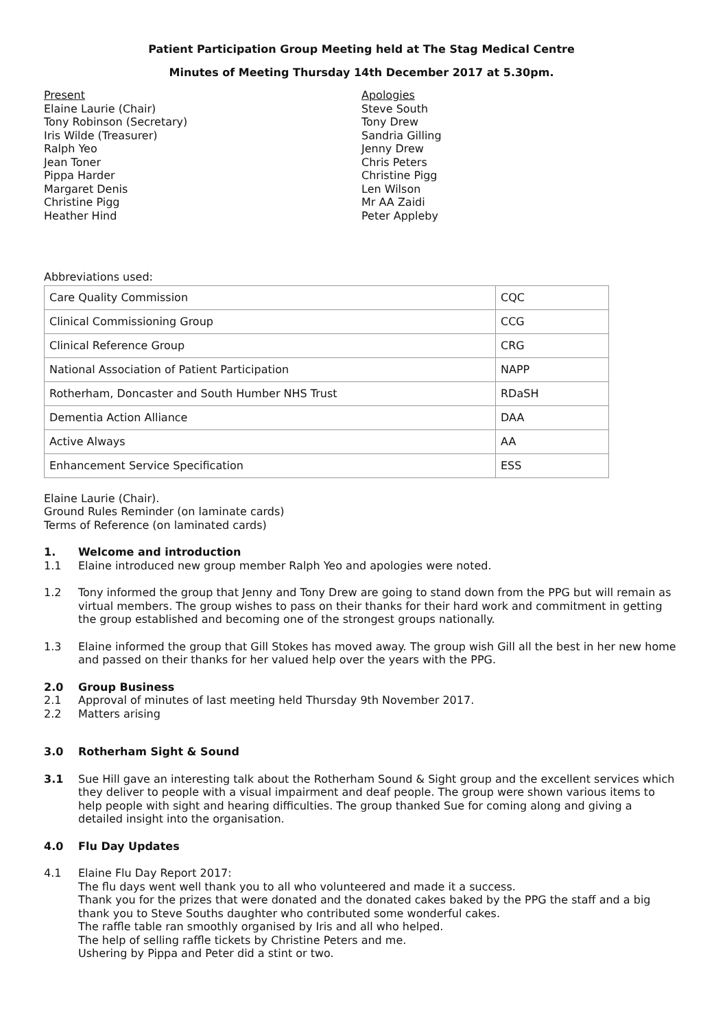Patient Participation Group Meeting held at The Stag Medical Centre
Minutes of Meeting Thursday 14th December 2017 at 5.30pm.
Present
Elaine Laurie (Chair)
Tony Robinson (Secretary)
Iris Wilde (Treasurer)
Ralph Yeo
Jean Toner
Pippa Harder
Margaret Denis
Christine Pigg
Heather Hind
Apologies
Steve South
Tony Drew
Sandria Gilling
Jenny Drew
Chris Peters
Christine Pigg
Len Wilson
Mr AA Zaidi
Peter Appleby
Abbreviations used:
| Care Quality Commission | CQC |
| Clinical Commissioning Group | CCG |
| Clinical Reference Group | CRG |
| National Association of Patient Participation | NAPP |
| Rotherham, Doncaster and South Humber NHS Trust | RDaSH |
| Dementia Action Alliance | DAA |
| Active Always | AA |
| Enhancement Service Specification | ESS |
Elaine Laurie (Chair).
Ground Rules Reminder (on laminate cards)
Terms of Reference (on laminated cards)
1. Welcome and introduction
1.1 Elaine introduced new group member Ralph Yeo and apologies were noted.
1.2 Tony informed the group that Jenny and Tony Drew are going to stand down from the PPG but will remain as virtual members. The group wishes to pass on their thanks for their hard work and commitment in getting the group established and becoming one of the strongest groups nationally.
1.3 Elaine informed the group that Gill Stokes has moved away. The group wish Gill all the best in her new home and passed on their thanks for her valued help over the years with the PPG.
2.0 Group Business
2.1 Approval of minutes of last meeting held Thursday 9th November 2017.
2.2 Matters arising
3.0 Rotherham Sight & Sound
3.1 Sue Hill gave an interesting talk about the Rotherham Sound & Sight group and the excellent services which they deliver to people with a visual impairment and deaf people. The group were shown various items to help people with sight and hearing difficulties. The group thanked Sue for coming along and giving a detailed insight into the organisation.
4.0 Flu Day Updates
4.1 Elaine Flu Day Report 2017:
The flu days went well thank you to all who volunteered and made it a success.
Thank you for the prizes that were donated and the donated cakes baked by the PPG the staff and a big thank you to Steve Souths daughter who contributed some wonderful cakes.
The raffle table ran smoothly organised by Iris and all who helped.
The help of selling raffle tickets by Christine Peters and me.
Ushering by Pippa and Peter did a stint or two.